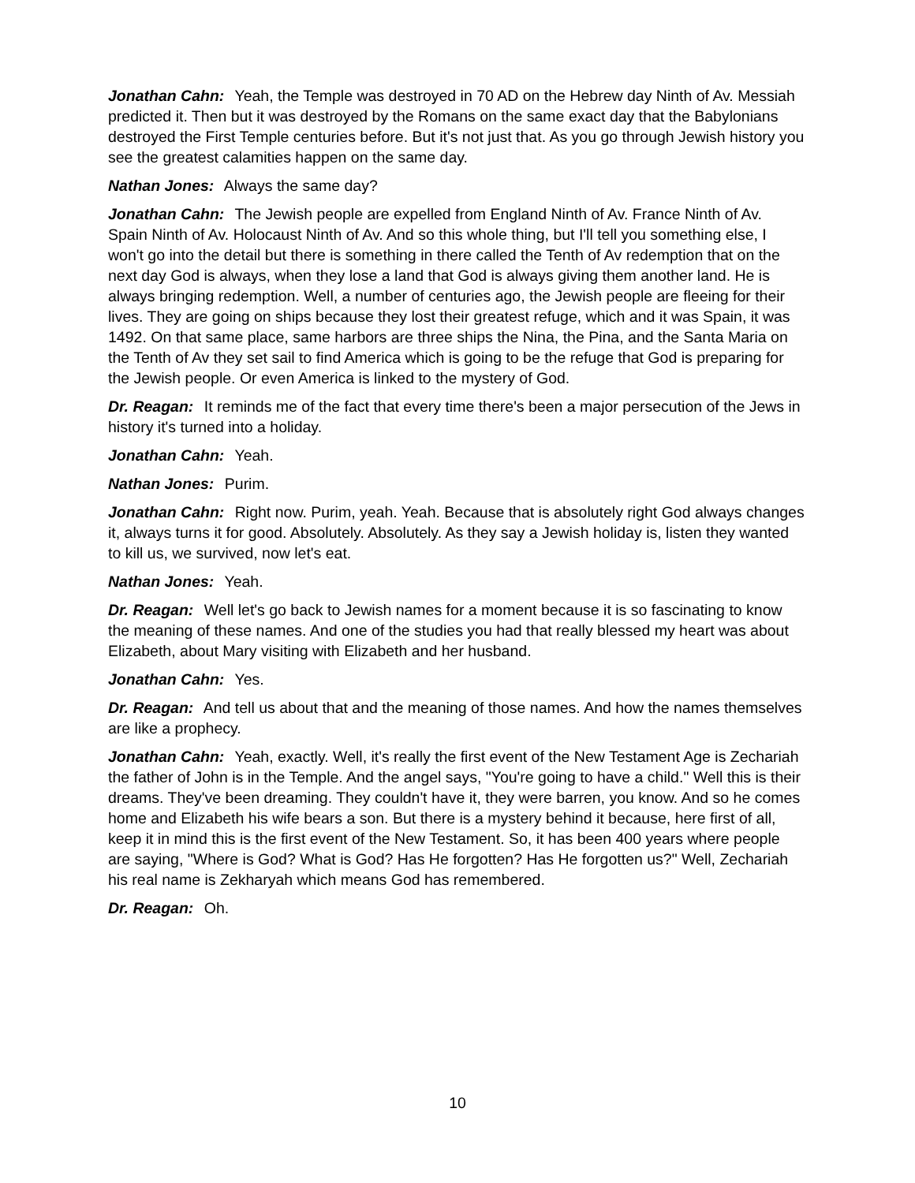Jonathan Cahn: Yeah, the Temple was destroyed in 70 AD on the Hebrew day Ninth of Av. Messiah predicted it. Then but it was destroyed by the Romans on the same exact day that the Babylonians destroyed the First Temple centuries before. But it's not just that. As you go through Jewish history you see the greatest calamities happen on the same day.
Nathan Jones: Always the same day?
Jonathan Cahn: The Jewish people are expelled from England Ninth of Av. France Ninth of Av. Spain Ninth of Av. Holocaust Ninth of Av. And so this whole thing, but I'll tell you something else, I won't go into the detail but there is something in there called the Tenth of Av redemption that on the next day God is always, when they lose a land that God is always giving them another land. He is always bringing redemption. Well, a number of centuries ago, the Jewish people are fleeing for their lives. They are going on ships because they lost their greatest refuge, which and it was Spain, it was 1492. On that same place, same harbors are three ships the Nina, the Pina, and the Santa Maria on the Tenth of Av they set sail to find America which is going to be the refuge that God is preparing for the Jewish people. Or even America is linked to the mystery of God.
Dr. Reagan: It reminds me of the fact that every time there's been a major persecution of the Jews in history it's turned into a holiday.
Jonathan Cahn: Yeah.
Nathan Jones: Purim.
Jonathan Cahn: Right now. Purim, yeah. Yeah. Because that is absolutely right God always changes it, always turns it for good. Absolutely. Absolutely. As they say a Jewish holiday is, listen they wanted to kill us, we survived, now let's eat.
Nathan Jones: Yeah.
Dr. Reagan: Well let's go back to Jewish names for a moment because it is so fascinating to know the meaning of these names. And one of the studies you had that really blessed my heart was about Elizabeth, about Mary visiting with Elizabeth and her husband.
Jonathan Cahn: Yes.
Dr. Reagan: And tell us about that and the meaning of those names. And how the names themselves are like a prophecy.
Jonathan Cahn: Yeah, exactly. Well, it's really the first event of the New Testament Age is Zechariah the father of John is in the Temple. And the angel says, "You're going to have a child." Well this is their dreams. They've been dreaming. They couldn't have it, they were barren, you know. And so he comes home and Elizabeth his wife bears a son. But there is a mystery behind it because, here first of all, keep it in mind this is the first event of the New Testament. So, it has been 400 years where people are saying, "Where is God? What is God? Has He forgotten? Has He forgotten us?" Well, Zechariah his real name is Zekharyah which means God has remembered.
Dr. Reagan: Oh.
10